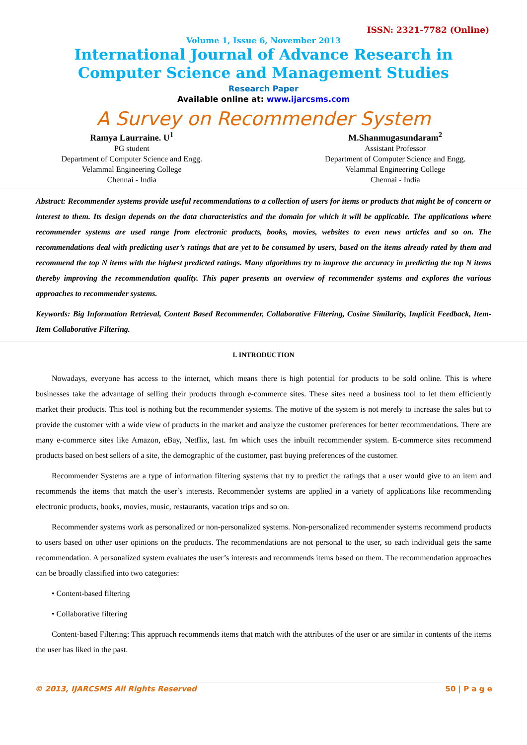ISSN: 2321-7782 (Online)
Volume 1, Issue 6, November 2013
International Journal of Advance Research in
Computer Science and Management Studies
Research Paper
Available online at: www.ijarcsms.com
A Survey on Recommender System
Ramya Laurraine. U<sup>1</sup>
PG student
Department of Computer Science and Engg.
Velammal Engineering College
Chennai - India
M.Shanmugasundaram<sup>2</sup>
Assistant Professor
Department of Computer Science and Engg.
Velammal Engineering College
Chennai - India
Abstract: Recommender systems provide useful recommendations to a collection of users for items or products that might be of concern or interest to them. Its design depends on the data characteristics and the domain for which it will be applicable. The applications where recommender systems are used range from electronic products, books, movies, websites to even news articles and so on. The recommendations deal with predicting user’s ratings that are yet to be consumed by users, based on the items already rated by them and recommend the top N items with the highest predicted ratings. Many algorithms try to improve the accuracy in predicting the top N items thereby improving the recommendation quality. This paper presents an overview of recommender systems and explores the various approaches to recommender systems.
Keywords: Big Information Retrieval, Content Based Recommender, Collaborative Filtering, Cosine Similarity, Implicit Feedback, Item-Item Collaborative Filtering.
I. INTRODUCTION
Nowadays, everyone has access to the internet, which means there is high potential for products to be sold online. This is where businesses take the advantage of selling their products through e-commerce sites. These sites need a business tool to let them efficiently market their products. This tool is nothing but the recommender systems. The motive of the system is not merely to increase the sales but to provide the customer with a wide view of products in the market and analyze the customer preferences for better recommendations. There are many e-commerce sites like Amazon, eBay, Netflix, last. fm which uses the inbuilt recommender system. E-commerce sites recommend products based on best sellers of a site, the demographic of the customer, past buying preferences of the customer.
Recommender Systems are a type of information filtering systems that try to predict the ratings that a user would give to an item and recommends the items that match the user’s interests. Recommender systems are applied in a variety of applications like recommending electronic products, books, movies, music, restaurants, vacation trips and so on.
Recommender systems work as personalized or non-personalized systems. Non-personalized recommender systems recommend products to users based on other user opinions on the products. The recommendations are not personal to the user, so each individual gets the same recommendation. A personalized system evaluates the user’s interests and recommends items based on them. The recommendation approaches can be broadly classified into two categories:
• Content-based filtering
• Collaborative filtering
Content-based Filtering: This approach recommends items that match with the attributes of the user or are similar in contents of the items the user has liked in the past.
© 2013, IJARCSMS All Rights Reserved 50 | P a g e